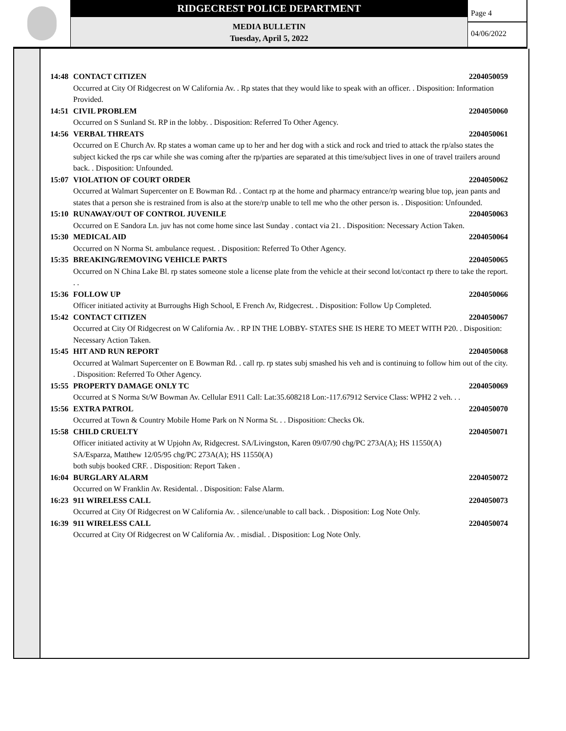RIDGECREST POLICE DEPARTMENT
MEDIA BULLETIN
Tuesday, April 5, 2022
Page 4
04/06/2022
14:48 CONTACT CITIZEN 2204050059
Occurred at City Of Ridgecrest on W California Av. . Rp states that they would like to speak with an officer. . Disposition: Information Provided.
14:51 CIVIL PROBLEM 2204050060
Occurred on S Sunland St. RP in the lobby. . Disposition: Referred To Other Agency.
14:56 VERBAL THREATS 2204050061
Occurred on E Church Av. Rp states a woman came up to her and her dog with a stick and rock and tried to attack the rp/also states the subject kicked the rps car while she was coming after the rp/parties are separated at this time/subject lives in one of travel trailers around back. . Disposition: Unfounded.
15:07 VIOLATION OF COURT ORDER 2204050062
Occurred at Walmart Supercenter on E Bowman Rd. . Contact rp at the home and pharmacy entrance/rp wearing blue top, jean pants and states that a person she is restrained from is also at the store/rp unable to tell me who the other person is. . Disposition: Unfounded.
15:10 RUNAWAY/OUT OF CONTROL JUVENILE 2204050063
Occurred on E Sandora Ln. juv has not come home since last Sunday . contact via 21. . Disposition: Necessary Action Taken.
15:30 MEDICAL AID 2204050064
Occurred on N Norma St. ambulance request. . Disposition: Referred To Other Agency.
15:35 BREAKING/REMOVING VEHICLE PARTS 2204050065
Occurred on N China Lake Bl. rp states someone stole a license plate from the vehicle at their second lot/contact rp there to take the report. . .
15:36 FOLLOW UP 2204050066
Officer initiated activity at Burroughs High School, E French Av, Ridgecrest. . Disposition: Follow Up Completed.
15:42 CONTACT CITIZEN 2204050067
Occurred at City Of Ridgecrest on W California Av. . RP IN THE LOBBY- STATES SHE IS HERE TO MEET WITH P20. . Disposition: Necessary Action Taken.
15:45 HIT AND RUN REPORT 2204050068
Occurred at Walmart Supercenter on E Bowman Rd. . call rp. rp states subj smashed his veh and is continuing to follow him out of the city. . Disposition: Referred To Other Agency.
15:55 PROPERTY DAMAGE ONLY TC 2204050069
Occurred at S Norma St/W Bowman Av. Cellular E911 Call: Lat:35.608218 Lon:-117.67912 Service Class: WPH2 2 veh. . .
15:56 EXTRA PATROL 2204050070
Occurred at Town & Country Mobile Home Park on N Norma St. . . Disposition: Checks Ok.
15:58 CHILD CRUELTY 2204050071
Officer initiated activity at W Upjohn Av, Ridgecrest. SA/Livingston, Karen 09/07/90 chg/PC 273A(A); HS 11550(A)
SA/Esparza, Matthew 12/05/95 chg/PC 273A(A); HS 11550(A)
both subjs booked CRF. . Disposition: Report Taken .
16:04 BURGLARY ALARM 2204050072
Occurred on W Franklin Av. Residental. . Disposition: False Alarm.
16:23 911 WIRELESS CALL 2204050073
Occurred at City Of Ridgecrest on W California Av. . silence/unable to call back. . Disposition: Log Note Only.
16:39 911 WIRELESS CALL 2204050074
Occurred at City Of Ridgecrest on W California Av. . misdial. . Disposition: Log Note Only.